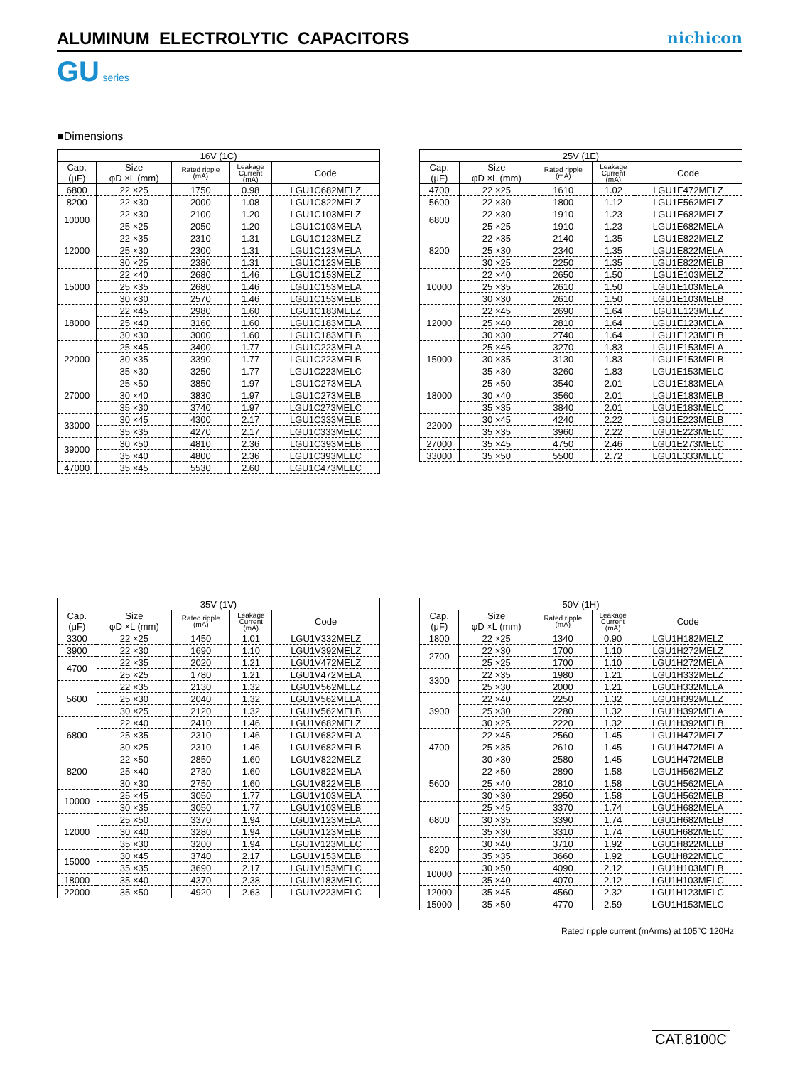ALUMINUM ELECTROLYTIC CAPACITORS
nichicon
GU series
■Dimensions
| 16V (1C) | | | | |
| --- | --- | --- | --- | --- |
| Cap. (μF) | Size φD ×L (mm) | Rated ripple (mA) | Leakage Current (mA) | Code |
| 6800 | 22 ×25 | 1750 | 0.98 | LGU1C682MELZ |
| 8200 | 22 ×30 | 2000 | 1.08 | LGU1C822MELZ |
| 10000 | 22 ×30 | 2100 | 1.20 | LGU1C103MELZ |
| | 25 ×25 | 2050 | 1.20 | LGU1C103MELA |
| 12000 | 22 ×35 | 2310 | 1.31 | LGU1C123MELZ |
| | 25 ×30 | 2300 | 1.31 | LGU1C123MELA |
| | 30 ×25 | 2380 | 1.31 | LGU1C123MELB |
| 15000 | 22 ×40 | 2680 | 1.46 | LGU1C153MELZ |
| | 25 ×35 | 2680 | 1.46 | LGU1C153MELA |
| | 30 ×30 | 2570 | 1.46 | LGU1C153MELB |
| 18000 | 22 ×45 | 2980 | 1.60 | LGU1C183MELZ |
| | 25 ×40 | 3160 | 1.60 | LGU1C183MELA |
| | 30 ×30 | 3000 | 1.60 | LGU1C183MELB |
| 22000 | 25 ×45 | 3400 | 1.77 | LGU1C223MELA |
| | 30 ×35 | 3390 | 1.77 | LGU1C223MELB |
| | 35 ×30 | 3250 | 1.77 | LGU1C223MELC |
| 27000 | 25 ×50 | 3850 | 1.97 | LGU1C273MELA |
| | 30 ×40 | 3830 | 1.97 | LGU1C273MELB |
| | 35 ×30 | 3740 | 1.97 | LGU1C273MELC |
| 33000 | 30 ×45 | 4300 | 2.17 | LGU1C333MELB |
| | 35 ×35 | 4270 | 2.17 | LGU1C333MELC |
| 39000 | 30 ×50 | 4810 | 2.36 | LGU1C393MELB |
| | 35 ×40 | 4800 | 2.36 | LGU1C393MELC |
| 47000 | 35 ×45 | 5530 | 2.60 | LGU1C473MELC |
| 25V (1E) | | | | |
| --- | --- | --- | --- | --- |
| Cap. (μF) | Size φD ×L (mm) | Rated ripple (mA) | Leakage Current (mA) | Code |
| 4700 | 22 ×25 | 1610 | 1.02 | LGU1E472MELZ |
| 5600 | 22 ×30 | 1800 | 1.12 | LGU1E562MELZ |
| 6800 | 22 ×30 | 1910 | 1.23 | LGU1E682MELZ |
| | 25 ×25 | 1910 | 1.23 | LGU1E682MELA |
| 8200 | 22 ×35 | 2140 | 1.35 | LGU1E822MELZ |
| | 25 ×30 | 2340 | 1.35 | LGU1E822MELA |
| | 30 ×25 | 2250 | 1.35 | LGU1E822MELB |
| 10000 | 22 ×40 | 2650 | 1.50 | LGU1E103MELZ |
| | 25 ×35 | 2610 | 1.50 | LGU1E103MELA |
| | 30 ×30 | 2610 | 1.50 | LGU1E103MELB |
| 12000 | 22 ×45 | 2690 | 1.64 | LGU1E123MELZ |
| | 25 ×40 | 2810 | 1.64 | LGU1E123MELA |
| | 30 ×30 | 2740 | 1.64 | LGU1E123MELB |
| 15000 | 25 ×45 | 3270 | 1.83 | LGU1E153MELA |
| | 30 ×35 | 3130 | 1.83 | LGU1E153MELB |
| | 35 ×30 | 3260 | 1.83 | LGU1E153MELC |
| 18000 | 25 ×50 | 3540 | 2.01 | LGU1E183MELA |
| | 30 ×40 | 3560 | 2.01 | LGU1E183MELB |
| | 35 ×35 | 3840 | 2.01 | LGU1E183MELC |
| 22000 | 30 ×45 | 4240 | 2.22 | LGU1E223MELB |
| | 35 ×35 | 3960 | 2.22 | LGU1E223MELC |
| 27000 | 35 ×45 | 4750 | 2.46 | LGU1E273MELC |
| 33000 | 35 ×50 | 5500 | 2.72 | LGU1E333MELC |
| 35V (1V) | | | | |
| --- | --- | --- | --- | --- |
| Cap. (μF) | Size φD ×L (mm) | Rated ripple (mA) | Leakage Current (mA) | Code |
| 3300 | 22 ×25 | 1450 | 1.01 | LGU1V332MELZ |
| 3900 | 22 ×30 | 1690 | 1.10 | LGU1V392MELZ |
| 4700 | 22 ×35 | 2020 | 1.21 | LGU1V472MELZ |
| | 25 ×25 | 1780 | 1.21 | LGU1V472MELA |
| 5600 | 22 ×35 | 2130 | 1.32 | LGU1V562MELZ |
| | 25 ×30 | 2040 | 1.32 | LGU1V562MELA |
| | 30 ×25 | 2120 | 1.32 | LGU1V562MELB |
| 6800 | 22 ×40 | 2410 | 1.46 | LGU1V682MELZ |
| | 25 ×35 | 2310 | 1.46 | LGU1V682MELA |
| | 30 ×25 | 2310 | 1.46 | LGU1V682MELB |
| 8200 | 22 ×50 | 2850 | 1.60 | LGU1V822MELZ |
| | 25 ×40 | 2730 | 1.60 | LGU1V822MELA |
| | 30 ×30 | 2750 | 1.60 | LGU1V822MELB |
| 10000 | 25 ×45 | 3050 | 1.77 | LGU1V103MELA |
| | 30 ×35 | 3050 | 1.77 | LGU1V103MELB |
| 12000 | 25 ×50 | 3370 | 1.94 | LGU1V123MELA |
| | 30 ×40 | 3280 | 1.94 | LGU1V123MELB |
| | 35 ×30 | 3200 | 1.94 | LGU1V123MELC |
| 15000 | 30 ×45 | 3740 | 2.17 | LGU1V153MELB |
| | 35 ×35 | 3690 | 2.17 | LGU1V153MELC |
| 18000 | 35 ×40 | 4370 | 2.38 | LGU1V183MELC |
| 22000 | 35 ×50 | 4920 | 2.63 | LGU1V223MELC |
| 50V (1H) | | | | |
| --- | --- | --- | --- | --- |
| Cap. (μF) | Size φD ×L (mm) | Rated ripple (mA) | Leakage Current (mA) | Code |
| 1800 | 22 ×25 | 1340 | 0.90 | LGU1H182MELZ |
| 2700 | 22 ×30 | 1700 | 1.10 | LGU1H272MELZ |
| | 25 ×25 | 1700 | 1.10 | LGU1H272MELA |
| 3300 | 22 ×35 | 1980 | 1.21 | LGU1H332MELZ |
| | 25 ×30 | 2000 | 1.21 | LGU1H332MELA |
| 3900 | 22 ×40 | 2250 | 1.32 | LGU1H392MELZ |
| | 25 ×30 | 2280 | 1.32 | LGU1H392MELA |
| | 30 ×25 | 2220 | 1.32 | LGU1H392MELB |
| 4700 | 22 ×45 | 2560 | 1.45 | LGU1H472MELZ |
| | 25 ×35 | 2610 | 1.45 | LGU1H472MELA |
| | 30 ×30 | 2580 | 1.45 | LGU1H472MELB |
| 5600 | 22 ×50 | 2890 | 1.58 | LGU1H562MELZ |
| | 25 ×40 | 2810 | 1.58 | LGU1H562MELA |
| | 30 ×30 | 2950 | 1.58 | LGU1H562MELB |
| 6800 | 25 ×45 | 3370 | 1.74 | LGU1H682MELA |
| | 30 ×35 | 3390 | 1.74 | LGU1H682MELB |
| | 35 ×30 | 3310 | 1.74 | LGU1H682MELC |
| 8200 | 30 ×40 | 3710 | 1.92 | LGU1H822MELB |
| | 35 ×35 | 3660 | 1.92 | LGU1H822MELC |
| 10000 | 30 ×50 | 4090 | 2.12 | LGU1H103MELB |
| | 35 ×40 | 4070 | 2.12 | LGU1H103MELC |
| 12000 | 35 ×45 | 4560 | 2.32 | LGU1H123MELC |
| 15000 | 35 ×50 | 4770 | 2.59 | LGU1H153MELC |
Rated ripple current (mArms) at 105°C 120Hz
CAT.8100C